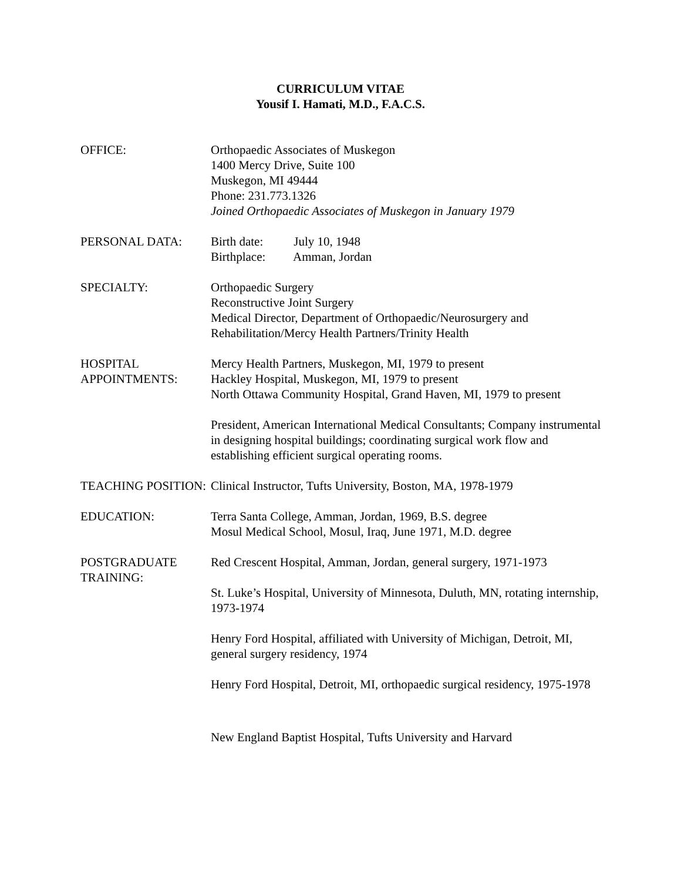CURRICULUM VITAE
Yousif I. Hamati, M.D., F.A.C.S.
OFFICE: Orthopaedic Associates of Muskegon
1400 Mercy Drive, Suite 100
Muskegon, MI 49444
Phone: 231.773.1326
Joined Orthopaedic Associates of Muskegon in January 1979
PERSONAL DATA: Birth date: July 10, 1948
Birthplace: Amman, Jordan
SPECIALTY: Orthopaedic Surgery
Reconstructive Joint Surgery
Medical Director, Department of Orthopaedic/Neurosurgery and Rehabilitation/Mercy Health Partners/Trinity Health
HOSPITAL APPOINTMENTS:
Mercy Health Partners, Muskegon, MI, 1979 to present
Hackley Hospital, Muskegon, MI, 1979 to present
North Ottawa Community Hospital, Grand Haven, MI, 1979 to present
President, American International Medical Consultants; Company instrumental in designing hospital buildings; coordinating surgical work flow and establishing efficient surgical operating rooms.
TEACHING POSITION:
Clinical Instructor, Tufts University, Boston, MA, 1978-1979
EDUCATION: Terra Santa College, Amman, Jordan, 1969, B.S. degree
Mosul Medical School, Mosul, Iraq, June 1971, M.D. degree
POSTGRADUATE TRAINING:
Red Crescent Hospital, Amman, Jordan, general surgery, 1971-1973
St. Luke’s Hospital, University of Minnesota, Duluth, MN, rotating internship, 1973-1974
Henry Ford Hospital, affiliated with University of Michigan, Detroit, MI, general surgery residency, 1974
Henry Ford Hospital, Detroit, MI, orthopaedic surgical residency, 1975-1978
New England Baptist Hospital, Tufts University and Harvard